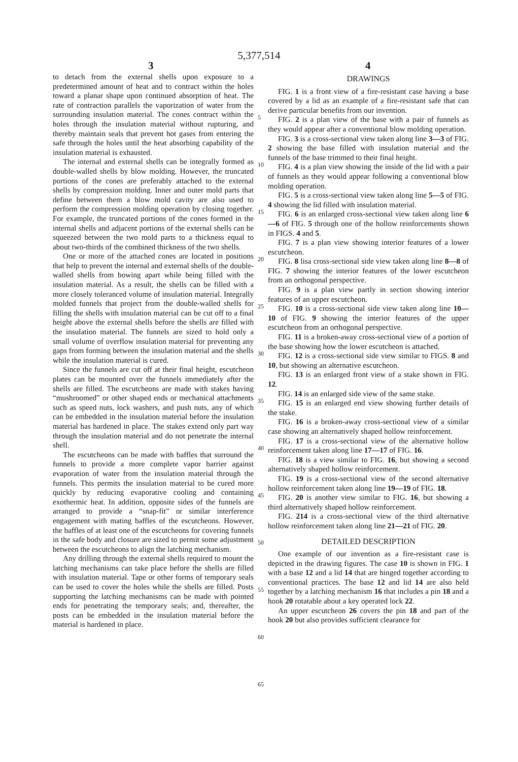5,377,514
3 4
to detach from the external shells upon exposure to a predetermined amount of heat and to contract within the holes toward a planar shape upon continued absorption of heat. The rate of contraction parallels the vaporization of water from the surrounding insulation material. The cones contract within the holes through the insulation material without rupturing, and thereby maintain seals that prevent hot gases from entering the safe through the holes until the heat absorbing capability of the insulation material is exhausted.
The internal and external shells can be integrally formed as double-walled shells by blow molding. However, the truncated portions of the cones are preferably attached to the external shells by compression molding. Inner and outer mold parts that define between them a blow mold cavity are also used to perform the compression molding operation by closing together. For example, the truncated portions of the cones formed in the internal shells and adjacent portions of the external shells can be squeezed between the two mold parts to a thickness equal to about two-thirds of the combined thickness of the two shells.
One or more of the attached cones are located in positions that help to prevent the internal and external shells of the double-walled shells from bowing apart while being filled with the insulation material. As a result, the shells can be filled with a more closely toleranced volume of insulation material. Integrally molded funnels that project from the double-walled shells for filling the shells with insulation material can be cut off to a final height above the external shells before the shells are filled with the insulation material. The funnels are sized to hold only a small volume of overflow insulation material for preventing any gaps from forming between the insulation material and the shells while the insulation material is cured.
Since the funnels are cut off at their final height, escutcheon plates can be mounted over the funnels immediately after the shells are filled. The escutcheons are made with stakes having “mushroomed” or other shaped ends or mechanical attachments such as speed nuts, lock washers, and push nuts, any of which can be embedded in the insulation material before the insulation material has hardened in place. The stakes extend only part way through the insulation material and do not penetrate the internal shell.
The escutcheons can be made with baffles that surround the funnels to provide a more complete vapor barrier against evaporation of water from the insulation material through the funnels. This permits the insulation material to be cured more quickly by reducing evaporative cooling and containing exothermic heat. In addition, opposite sides of the funnels are arranged to provide a “snap-fit” or similar interference engagement with mating baffles of the escutcheons. However, the baffles of at least one of the escutcheons for covering funnels in the safe body and closure are sized to permit some adjustment between the escutcheons to align the latching mechanism.
Any drilling through the external shells required to mount the latching mechanisms can take place before the shells are filled with insulation material. Tape or other forms of temporary seals can be used to cover the holes while the shells are filled. Posts supporting the latching mechanisms can be made with pointed ends for penetrating the temporary seals; and, thereafter, the posts can be embedded in the insulation material before the material is hardened in place.
DRAWINGS
FIG. 1 is a front view of a fire-resistant case having a base covered by a lid as an example of a fire-resistant safe that can derive particular benefits from our invention.
FIG. 2 is a plan view of the base with a pair of funnels as they would appear after a conventional blow molding operation.
FIG. 3 is a cross-sectional view taken along line 3—3 of FIG. 2 showing the base filled with insulation material and the funnels of the base trimmed to their final height.
FIG. 4 is a plan view showing the inside of the lid with a pair of funnels as they would appear following a conventional blow molding operation.
FIG. 5 is a cross-sectional view taken along line 5—5 of FIG. 4 showing the lid filled with insulation material.
FIG. 6 is an enlarged cross-sectional view taken along line 6—6 of FIG. 5 through one of the hollow reinforcements shown in FIGS. 4 and 5.
FIG. 7 is a plan view showing interior features of a lower escutcheon.
FIG. 8 lisa cross-sectional side view taken along line 8—8 of FIG. 7 showing the interior features of the lower escutcheon from an orthogonal perspective.
FIG. 9 is a plan view partly in section showing interior features of an upper escutcheon.
FIG. 10 is a cross-sectional side view taken along line 10—10 of FIG. 9 showing the interior features of the upper escutcheon from an orthogonal perspective.
FIG. 11 is a broken-away cross-sectional view of a portion of the base showing how the lower escutcheon is attached.
FIG. 12 is a cross-sectional side view similar to FIGS. 8 and 10, but showing an alternative escutcheon.
FIG. 13 is an enlarged front view of a stake shown in FIG. 12.
FIG. 14 is an enlarged side view of the same stake.
FIG. 15 is an enlarged end view showing further details of the stake.
FIG. 16 is a broken-away cross-sectional view of a similar case showing an alternatively shaped hollow reinforcement.
FIG. 17 is a cross-sectional view of the alternative hollow reinforcement taken along line 17—17 of FIG. 16.
FIG. 18 is a view similar to FIG. 16, but showing a second alternatively shaped hollow reinforcement.
FIG. 19 is a cross-sectional view of the second alternative hollow reinforcement taken along line 19—19 of FIG. 18.
FIG. 20 is another view similar to FIG. 16, but showing a third alternatively shaped hollow reinforcement.
FIG. 214 is a cross-sectional view of the third alternative hollow reinforcement taken along line 21—21 of FIG. 20.
DETAILED DESCRIPTION
One example of our invention as a fire-resistant case is depicted in the drawing figures. The case 10 is shown in FIG. 1 with a base 12 and a lid 14 that are hinged together according to conventional practices. The base 12 and lid 14 are also held together by a latching mechanism 16 that includes a pin 18 and a hook 20 rotatable about a key operated lock 22.
An upper escutcheon 26 covers the pin 18 and part of the hook 20 but also provides sufficient clearance for
5
10
15
20
25
30
35
40
45
50
55
60
65